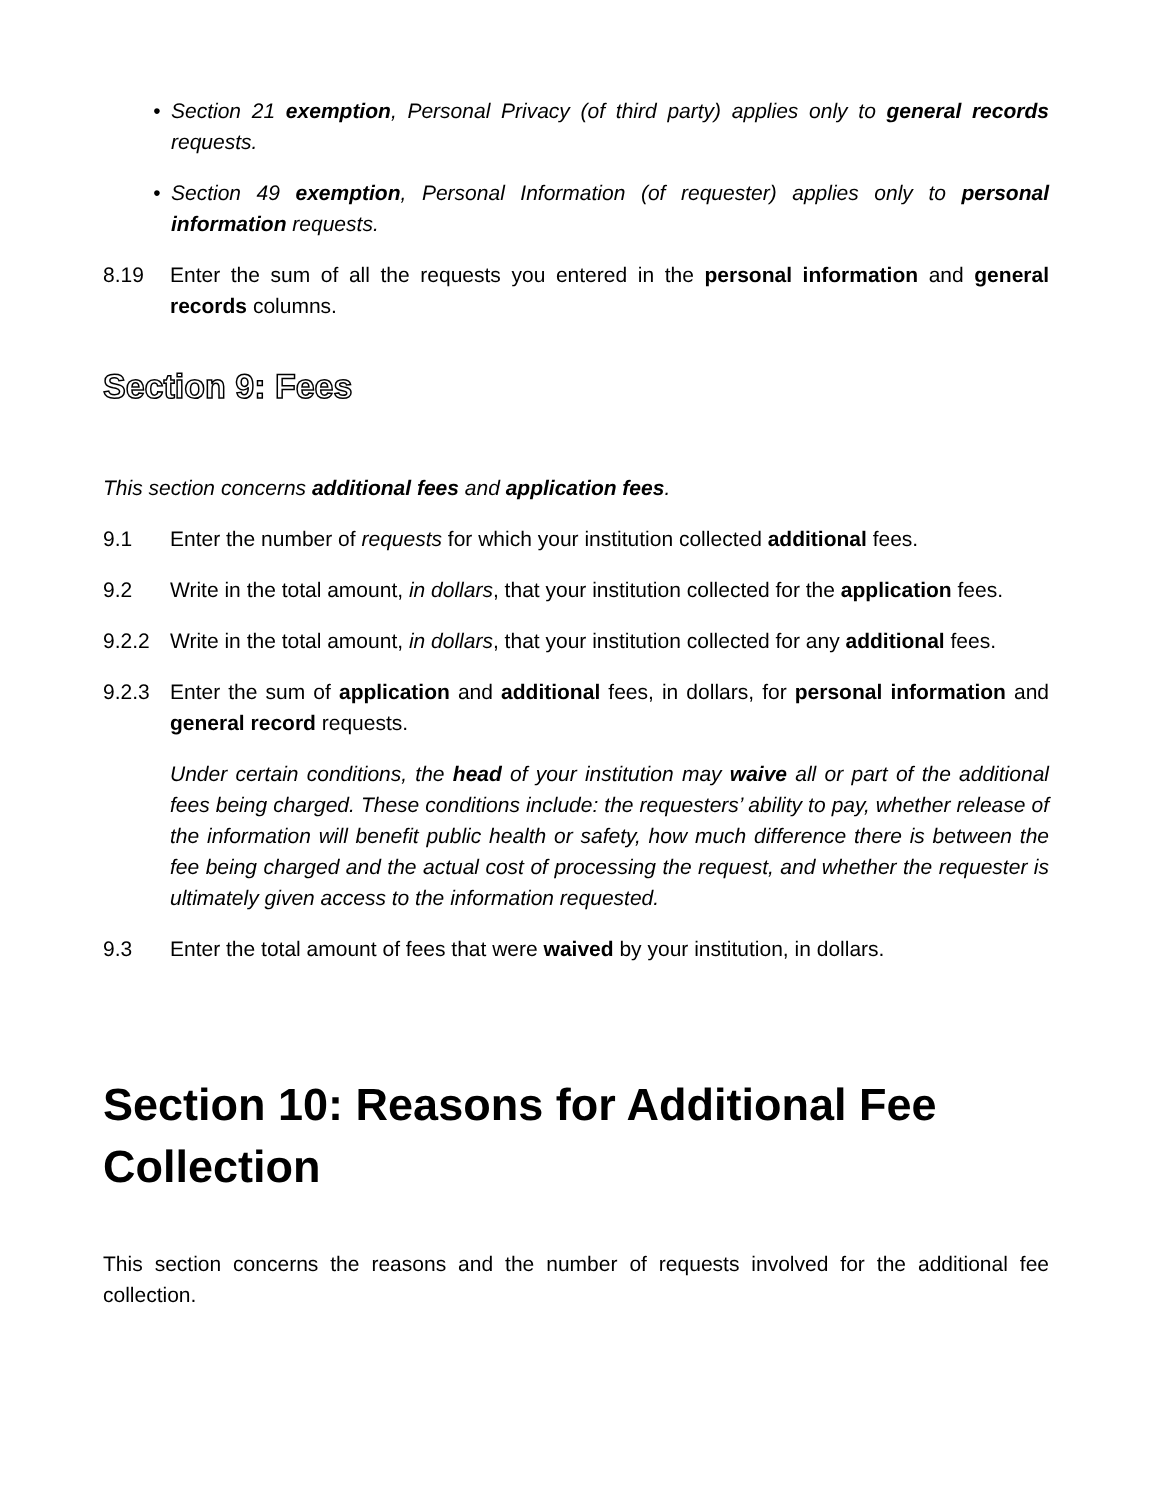• Section 21 exemption, Personal Privacy (of third party) applies only to general records requests.
• Section 49 exemption, Personal Information (of requester) applies only to personal information requests.
8.19 Enter the sum of all the requests you entered in the personal information and general records columns.
Section 9: Fees
This section concerns additional fees and application fees.
9.1 Enter the number of requests for which your institution collected additional fees.
9.2 Write in the total amount, in dollars, that your institution collected for the application fees.
9.2.2 Write in the total amount, in dollars, that your institution collected for any additional fees.
9.2.3 Enter the sum of application and additional fees, in dollars, for personal information and general record requests.
Under certain conditions, the head of your institution may waive all or part of the additional fees being charged. These conditions include: the requesters’ ability to pay, whether release of the information will benefit public health or safety, how much difference there is between the fee being charged and the actual cost of processing the request, and whether the requester is ultimately given access to the information requested.
9.3 Enter the total amount of fees that were waived by your institution, in dollars.
Section 10: Reasons for Additional Fee Collection
This section concerns the reasons and the number of requests involved for the additional fee collection.